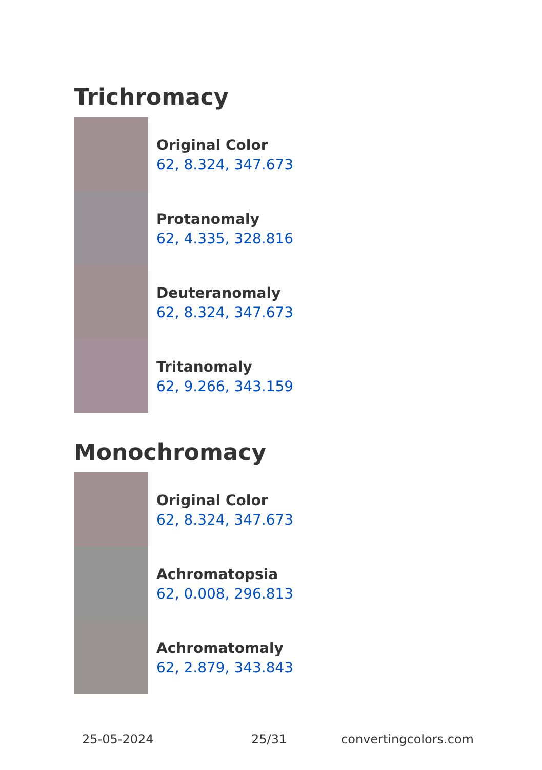Trichromacy
Original Color
62, 8.324, 347.673
Protanomaly
62, 4.335, 328.816
Deuteranomaly
62, 8.324, 347.673
Tritanomaly
62, 9.266, 343.159
Monochromacy
Original Color
62, 8.324, 347.673
Achromatopsia
62, 0.008, 296.813
Achromatomaly
62, 2.879, 343.843
25-05-2024 25/31 convertingcolors.com